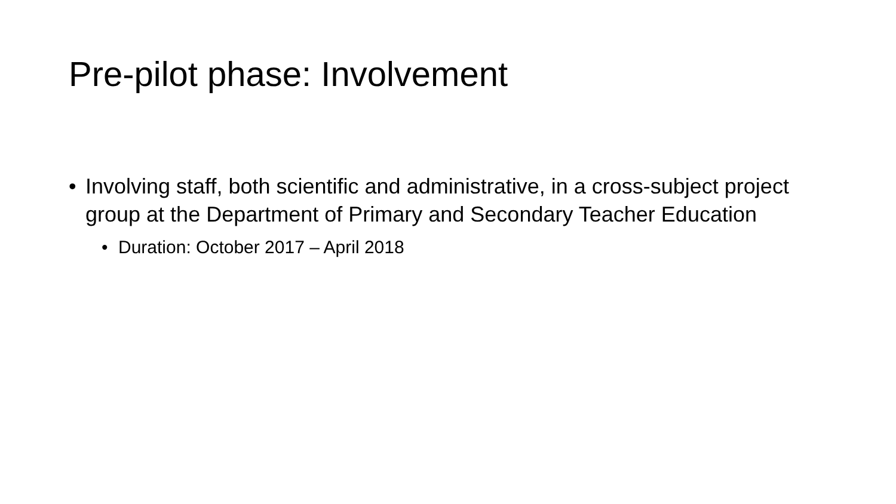Pre-pilot phase: Involvement
• Involving staff, both scientific and administrative, in a cross-subject project group at the Department of Primary and Secondary Teacher Education
• Duration: October 2017 – April 2018